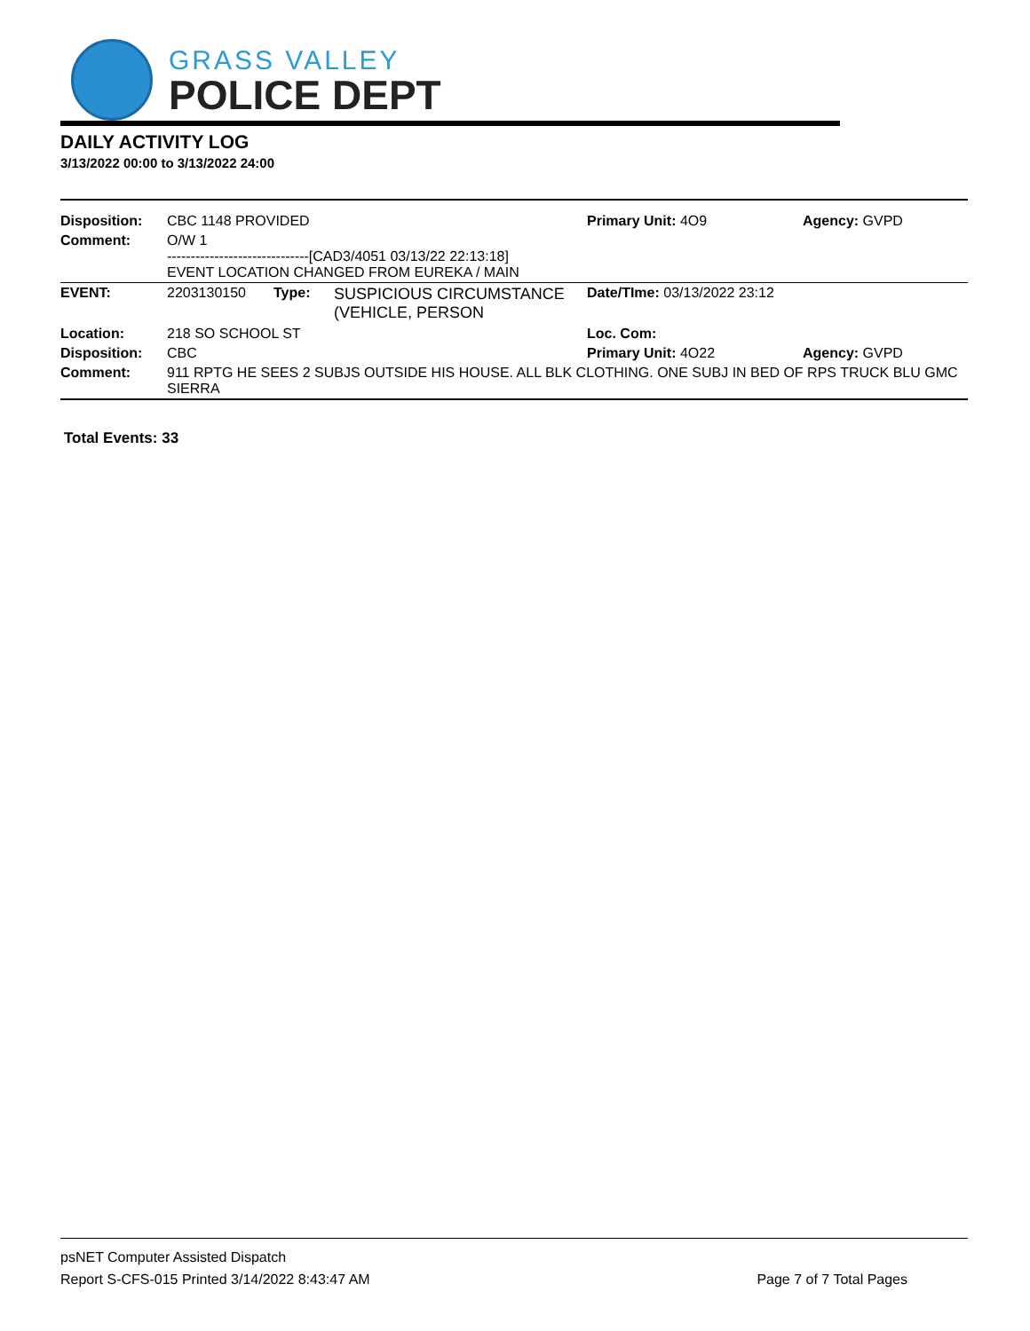GRASS VALLEY
POLICE DEPT
DAILY ACTIVITY LOG
3/13/2022 00:00 to 3/13/2022 24:00
| Disposition: | CBC 1148 PROVIDED | | | Primary Unit: 4O9 | Agency: GVPD |
| Comment: | O/W 1 ------------------------------[CAD3/4051 03/13/22 22:13:18] EVENT LOCATION CHANGED FROM EUREKA / MAIN | | | | |
| EVENT: | 2203130150 | Type: | SUSPICIOUS CIRCUMSTANCE (VEHICLE, PERSON | Date/TIme: 03/13/2022 23:12 | |
| Location: | 218 SO SCHOOL ST | | | Loc. Com: | |
| Disposition: | CBC | | | Primary Unit: 4O22 | Agency: GVPD |
| Comment: | 911 RPTG HE SEES 2 SUBJS OUTSIDE HIS HOUSE. ALL BLK CLOTHING. ONE SUBJ IN BED OF RPS TRUCK BLU GMC SIERRA | | | | |
Total Events: 33
psNET Computer Assisted Dispatch
Report S-CFS-015 Printed 3/14/2022 8:43:47 AM Page 7 of 7 Total Pages